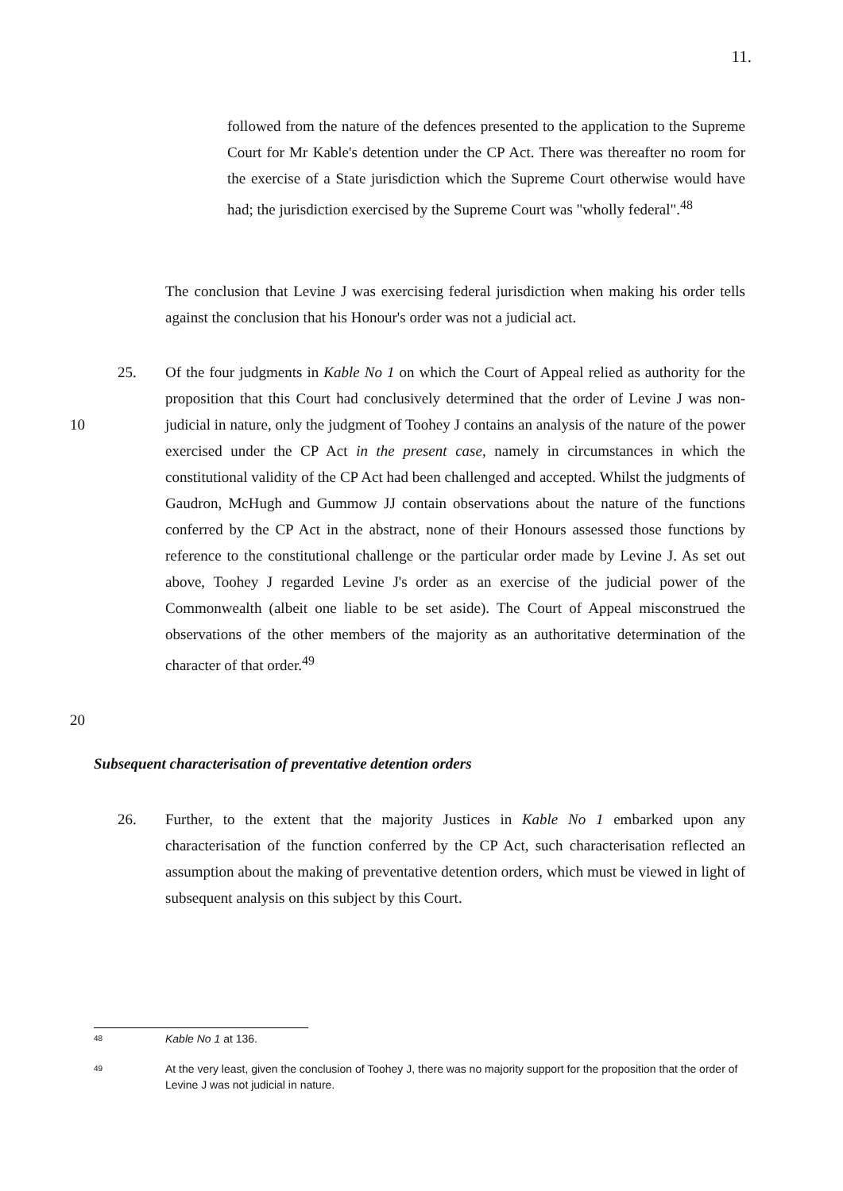11.
followed from the nature of the defences presented to the application to the Supreme Court for Mr Kable's detention under the CP Act. There was thereafter no room for the exercise of a State jurisdiction which the Supreme Court otherwise would have had; the jurisdiction exercised by the Supreme Court was "wholly federal".<sup>48</sup>
The conclusion that Levine J was exercising federal jurisdiction when making his order tells against the conclusion that his Honour's order was not a judicial act.
25. Of the four judgments in Kable No 1 on which the Court of Appeal relied as authority for the proposition that this Court had conclusively determined that the order of Levine J was non-judicial in nature, only the judgment of Toohey J contains an analysis of the nature of the power exercised under the CP Act in the present case, namely in circumstances in which the constitutional validity of the CP Act had been challenged and accepted. Whilst the judgments of Gaudron, McHugh and Gummow JJ contain observations about the nature of the functions conferred by the CP Act in the abstract, none of their Honours assessed those functions by reference to the constitutional challenge or the particular order made by Levine J. As set out above, Toohey J regarded Levine J's order as an exercise of the judicial power of the Commonwealth (albeit one liable to be set aside). The Court of Appeal misconstrued the observations of the other members of the majority as an authoritative determination of the character of that order.<sup>49</sup>
10
20
Subsequent characterisation of preventative detention orders
26. Further, to the extent that the majority Justices in Kable No 1 embarked upon any characterisation of the function conferred by the CP Act, such characterisation reflected an assumption about the making of preventative detention orders, which must be viewed in light of subsequent analysis on this subject by this Court.
48
Kable No 1 at 136.
49
At the very least, given the conclusion of Toohey J, there was no majority support for the proposition that the order of Levine J was not judicial in nature.